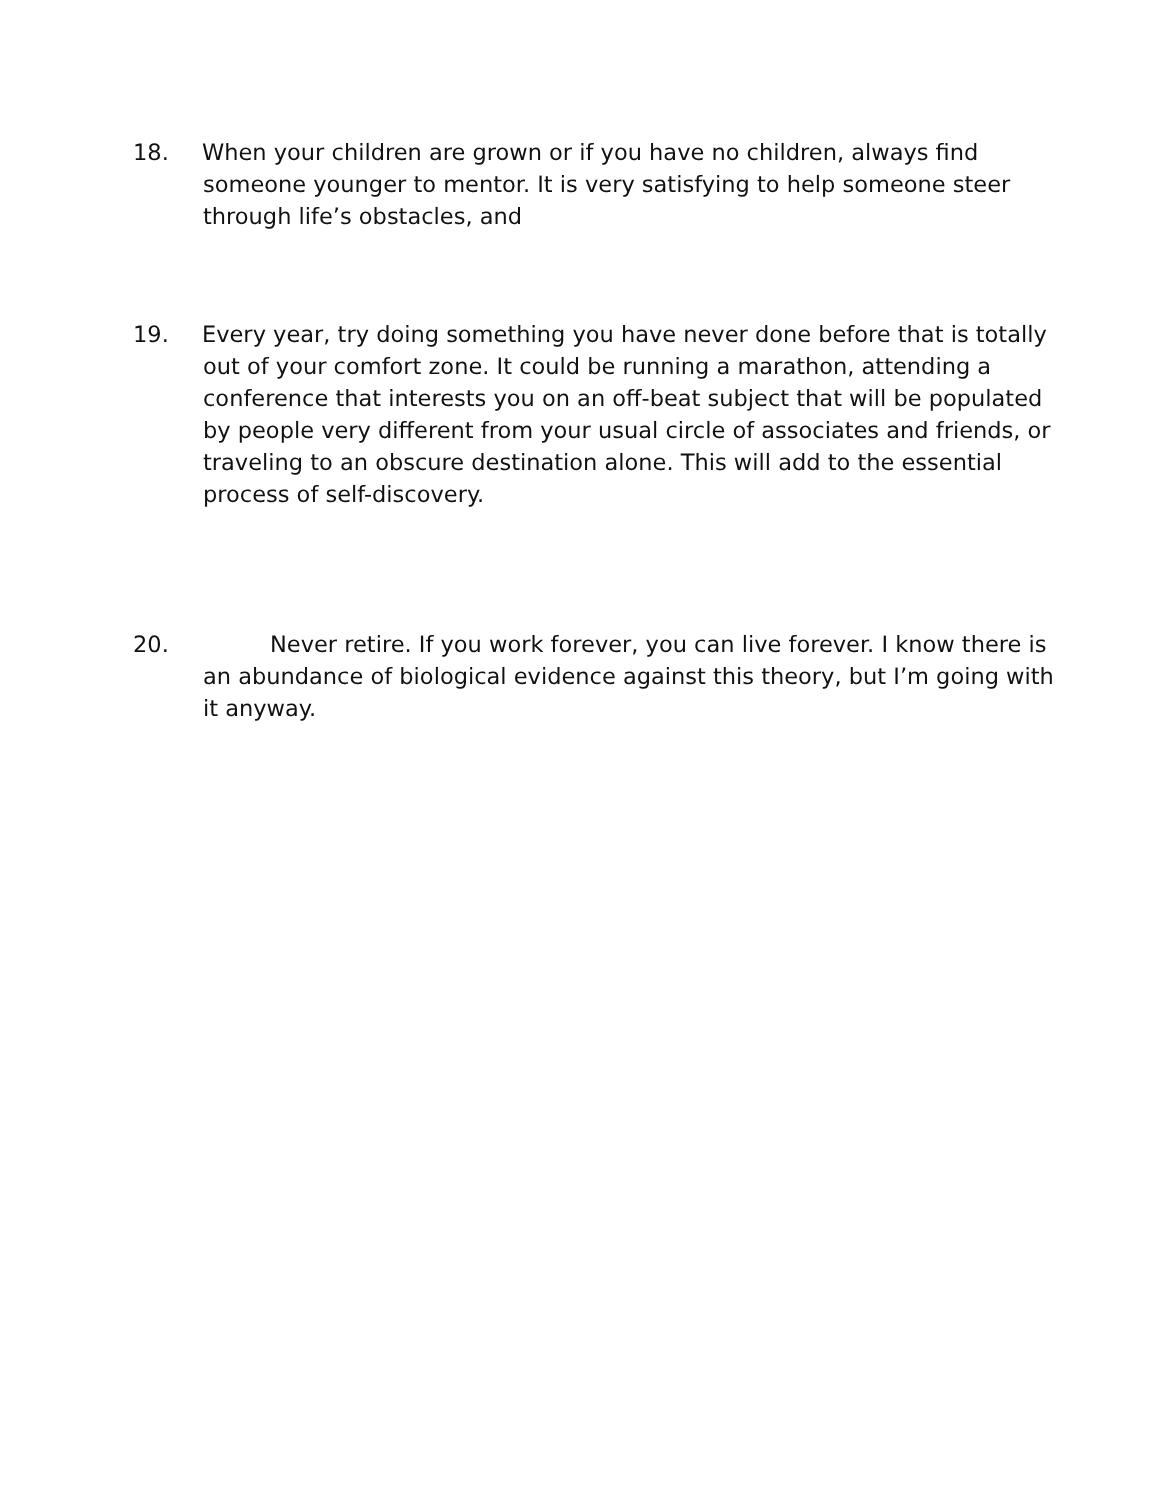18. When your children are grown or if you have no children, always find someone younger to mentor. It is very satisfying to help someone steer through life’s obstacles, and
19. Every year, try doing something you have never done before that is totally out of your comfort zone. It could be running a marathon, attending a conference that interests you on an off-beat subject that will be populated by people very different from your usual circle of associates and friends, or traveling to an obscure destination alone. This will add to the essential process of self-discovery.
20. Never retire. If you work forever, you can live forever. I know there is an abundance of biological evidence against this theory, but I’m going with it anyway.